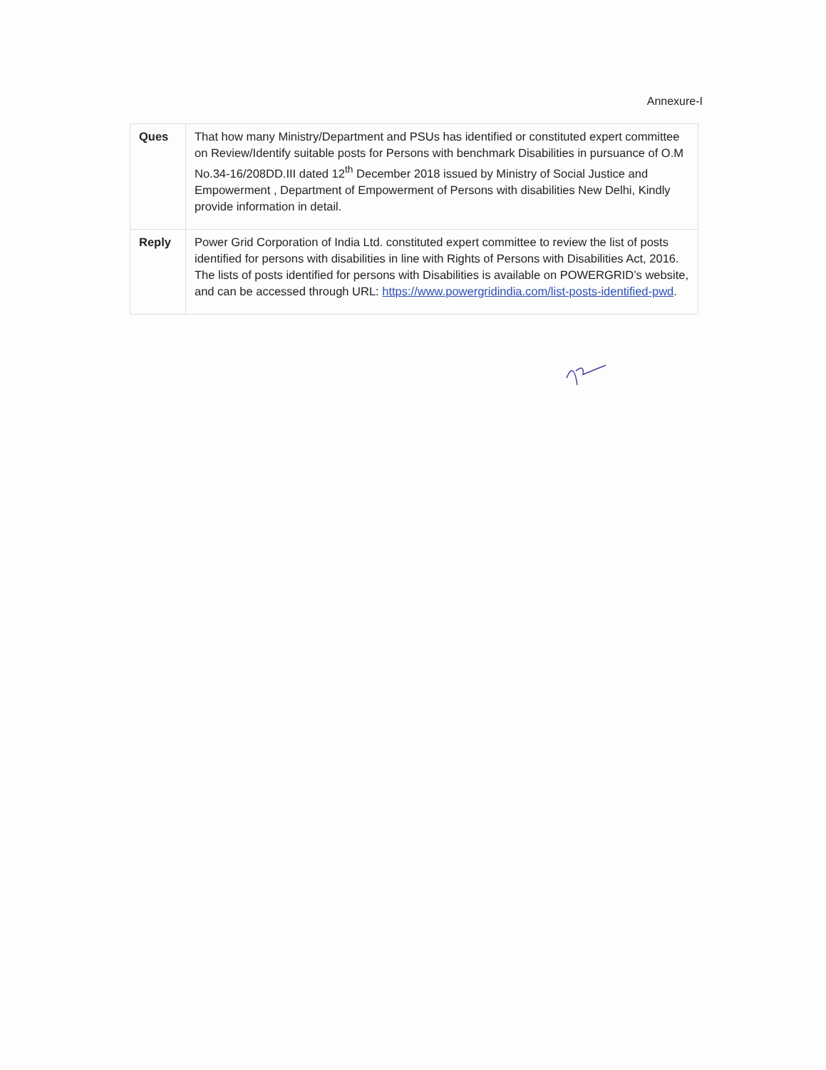Annexure-I
| Ques | That how many Ministry/Department and PSUs has identified or constituted expert committee on Review/Identify suitable posts for Persons with benchmark Disabilities in pursuance of O.M No.34-16/208DD.III dated 12<sup>th</sup> December 2018 issued by Ministry of Social Justice and Empowerment , Department of Empowerment of Persons with disabilities New Delhi, Kindly provide information in detail. |
| Reply | Power Grid Corporation of India Ltd. constituted expert committee to review the list of posts identified for persons with disabilities in line with Rights of Persons with Disabilities Act, 2016. The lists of posts identified for persons with Disabilities is available on POWERGRID’s website, and can be accessed through URL: https://www.powergridindia.com/list-posts-identified-pwd . |